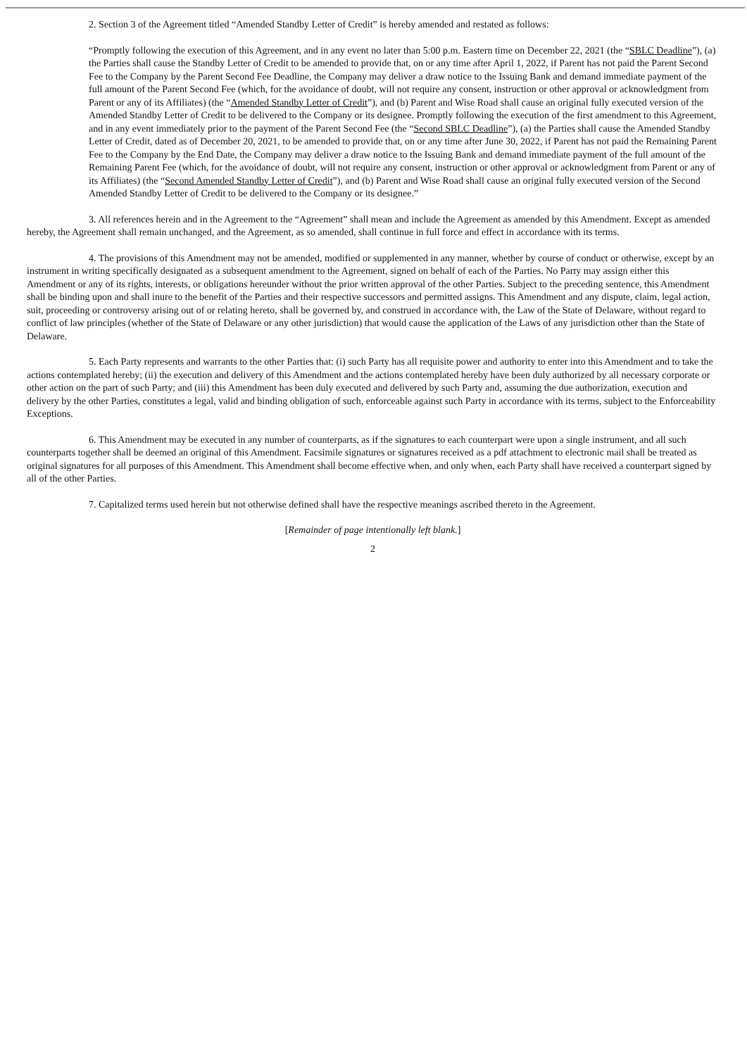2. Section 3 of the Agreement titled “Amended Standby Letter of Credit” is hereby amended and restated as follows:
“Promptly following the execution of this Agreement, and in any event no later than 5:00 p.m. Eastern time on December 22, 2021 (the “SBLC Deadline”), (a) the Parties shall cause the Standby Letter of Credit to be amended to provide that, on or any time after April 1, 2022, if Parent has not paid the Parent Second Fee to the Company by the Parent Second Fee Deadline, the Company may deliver a draw notice to the Issuing Bank and demand immediate payment of the full amount of the Parent Second Fee (which, for the avoidance of doubt, will not require any consent, instruction or other approval or acknowledgment from Parent or any of its Affiliates) (the “Amended Standby Letter of Credit”), and (b) Parent and Wise Road shall cause an original fully executed version of the Amended Standby Letter of Credit to be delivered to the Company or its designee. Promptly following the execution of the first amendment to this Agreement, and in any event immediately prior to the payment of the Parent Second Fee (the “Second SBLC Deadline”), (a) the Parties shall cause the Amended Standby Letter of Credit, dated as of December 20, 2021, to be amended to provide that, on or any time after June 30, 2022, if Parent has not paid the Remaining Parent Fee to the Company by the End Date, the Company may deliver a draw notice to the Issuing Bank and demand immediate payment of the full amount of the Remaining Parent Fee (which, for the avoidance of doubt, will not require any consent, instruction or other approval or acknowledgment from Parent or any of its Affiliates) (the “Second Amended Standby Letter of Credit”), and (b) Parent and Wise Road shall cause an original fully executed version of the Second Amended Standby Letter of Credit to be delivered to the Company or its designee.”
3. All references herein and in the Agreement to the “Agreement” shall mean and include the Agreement as amended by this Amendment. Except as amended hereby, the Agreement shall remain unchanged, and the Agreement, as so amended, shall continue in full force and effect in accordance with its terms.
4. The provisions of this Amendment may not be amended, modified or supplemented in any manner, whether by course of conduct or otherwise, except by an instrument in writing specifically designated as a subsequent amendment to the Agreement, signed on behalf of each of the Parties. No Party may assign either this Amendment or any of its rights, interests, or obligations hereunder without the prior written approval of the other Parties. Subject to the preceding sentence, this Amendment shall be binding upon and shall inure to the benefit of the Parties and their respective successors and permitted assigns. This Amendment and any dispute, claim, legal action, suit, proceeding or controversy arising out of or relating hereto, shall be governed by, and construed in accordance with, the Law of the State of Delaware, without regard to conflict of law principles (whether of the State of Delaware or any other jurisdiction) that would cause the application of the Laws of any jurisdiction other than the State of Delaware.
5. Each Party represents and warrants to the other Parties that: (i) such Party has all requisite power and authority to enter into this Amendment and to take the actions contemplated hereby; (ii) the execution and delivery of this Amendment and the actions contemplated hereby have been duly authorized by all necessary corporate or other action on the part of such Party; and (iii) this Amendment has been duly executed and delivered by such Party and, assuming the due authorization, execution and delivery by the other Parties, constitutes a legal, valid and binding obligation of such, enforceable against such Party in accordance with its terms, subject to the Enforceability Exceptions.
6. This Amendment may be executed in any number of counterparts, as if the signatures to each counterpart were upon a single instrument, and all such counterparts together shall be deemed an original of this Amendment. Facsimile signatures or signatures received as a pdf attachment to electronic mail shall be treated as original signatures for all purposes of this Amendment. This Amendment shall become effective when, and only when, each Party shall have received a counterpart signed by all of the other Parties.
7. Capitalized terms used herein but not otherwise defined shall have the respective meanings ascribed thereto in the Agreement.
[Remainder of page intentionally left blank.]
2